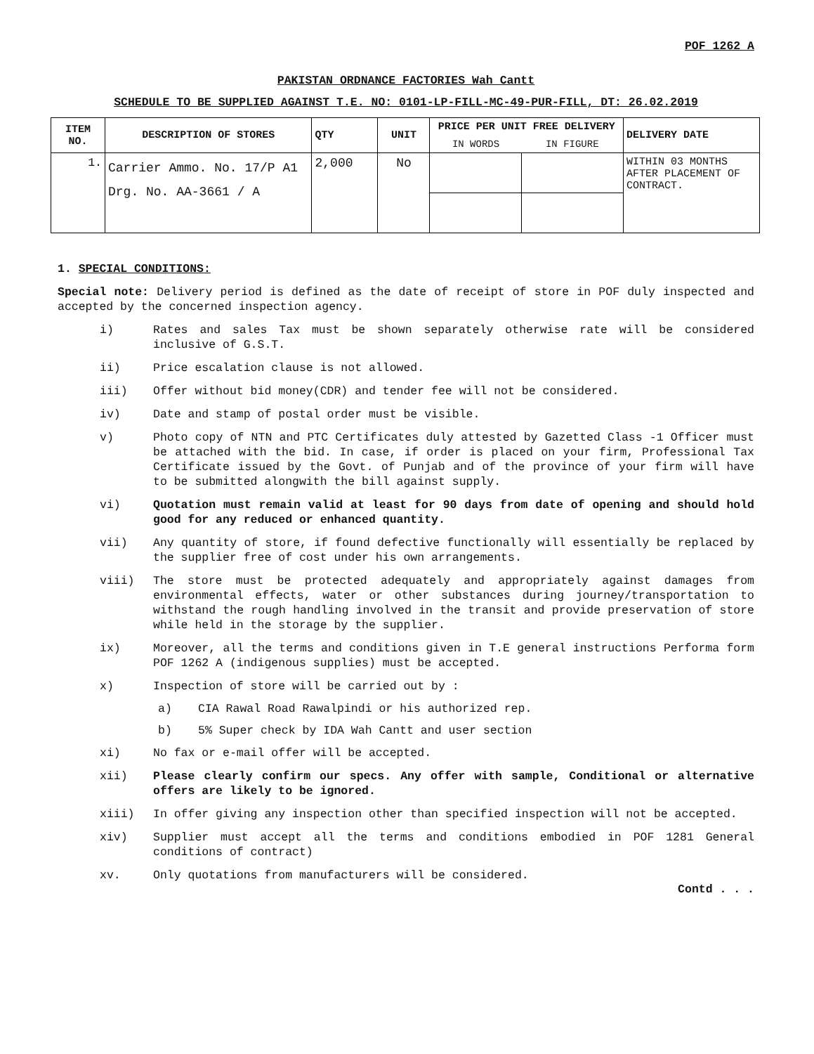POF 1262 A
PAKISTAN ORDNANCE FACTORIES Wah Cantt
SCHEDULE TO BE SUPPLIED AGAINST T.E. NO: 0101-LP-FILL-MC-49-PUR-FILL, DT: 26.02.2019
| ITEM NO. | DESCRIPTION OF STORES | QTY | UNIT | PRICE PER UNIT FREE DELIVERY | | DELIVERY DATE |
| --- | --- | --- | --- | --- | --- | --- |
| | | | | IN WORDS | IN FIGURE | |
| 1. | Carrier Ammo. No. 17/P A1 Drg. No. AA-3661 / A | 2,000 | No | | | WITHIN 03 MONTHS AFTER PLACEMENT OF CONTRACT. |
1. SPECIAL CONDITIONS:
Special note: Delivery period is defined as the date of receipt of store in POF duly inspected and accepted by the concerned inspection agency.
i) Rates and sales Tax must be shown separately otherwise rate will be considered inclusive of G.S.T.
ii) Price escalation clause is not allowed.
iii) Offer without bid money(CDR) and tender fee will not be considered.
iv) Date and stamp of postal order must be visible.
v) Photo copy of NTN and PTC Certificates duly attested by Gazetted Class -1 Officer must be attached with the bid. In case, if order is placed on your firm, Professional Tax Certificate issued by the Govt. of Punjab and of the province of your firm will have to be submitted alongwith the bill against supply.
vi) Quotation must remain valid at least for 90 days from date of opening and should hold good for any reduced or enhanced quantity.
vii) Any quantity of store, if found defective functionally will essentially be replaced by the supplier free of cost under his own arrangements.
viii) The store must be protected adequately and appropriately against damages from environmental effects, water or other substances during journey/transportation to withstand the rough handling involved in the transit and provide preservation of store while held in the storage by the supplier.
ix) Moreover, all the terms and conditions given in T.E general instructions Performa form POF 1262 A (indigenous supplies) must be accepted.
x) Inspection of store will be carried out by :
a) CIA Rawal Road Rawalpindi or his authorized rep.
b) 5% Super check by IDA Wah Cantt and user section
xi) No fax or e-mail offer will be accepted.
xii) Please clearly confirm our specs. Any offer with sample, Conditional or alternative offers are likely to be ignored.
xiii) In offer giving any inspection other than specified inspection will not be accepted.
xiv) Supplier must accept all the terms and conditions embodied in POF 1281 General conditions of contract)
xv. Only quotations from manufacturers will be considered.
Contd . . .